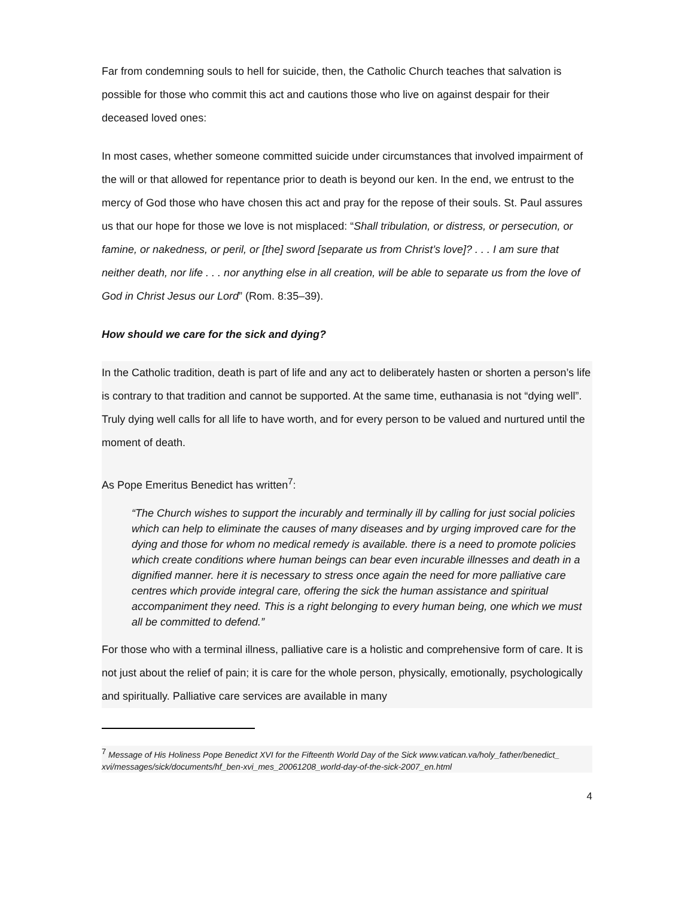Far from condemning souls to hell for suicide, then, the Catholic Church teaches that salvation is possible for those who commit this act and cautions those who live on against despair for their deceased loved ones:
In most cases, whether someone committed suicide under circumstances that involved impairment of the will or that allowed for repentance prior to death is beyond our ken. In the end, we entrust to the mercy of God those who have chosen this act and pray for the repose of their souls. St. Paul assures us that our hope for those we love is not misplaced: “Shall tribulation, or distress, or persecution, or famine, or nakedness, or peril, or [the] sword [separate us from Christ’s love]? . . . I am sure that neither death, nor life . . . nor anything else in all creation, will be able to separate us from the love of God in Christ Jesus our Lord” (Rom. 8:35–39).
How should we care for the sick and dying?
In the Catholic tradition, death is part of life and any act to deliberately hasten or shorten a person’s life is contrary to that tradition and cannot be supported. At the same time, euthanasia is not “dying well”. Truly dying well calls for all life to have worth, and for every person to be valued and nurtured until the moment of death.
As Pope Emeritus Benedict has written<sup>7</sup>:
“The Church wishes to support the incurably and terminally ill by calling for just social policies which can help to eliminate the causes of many diseases and by urging improved care for the dying and those for whom no medical remedy is available. there is a need to promote policies which create conditions where human beings can bear even incurable illnesses and death in a dignified manner. here it is necessary to stress once again the need for more palliative care centres which provide integral care, offering the sick the human assistance and spiritual accompaniment they need. This is a right belonging to every human being, one which we must all be committed to defend.”
For those who with a terminal illness, palliative care is a holistic and comprehensive form of care. It is not just about the relief of pain; it is care for the whole person, physically, emotionally, psychologically and spiritually. Palliative care services are available in many
<sup>7</sup> Message of His Holiness Pope Benedict XVI for the Fifteenth World Day of the Sick www.vatican.va/holy_father/benedict_ xvi/messages/sick/documents/hf_ben-xvi_mes_20061208_world-day-of-the-sick-2007_en.html
4